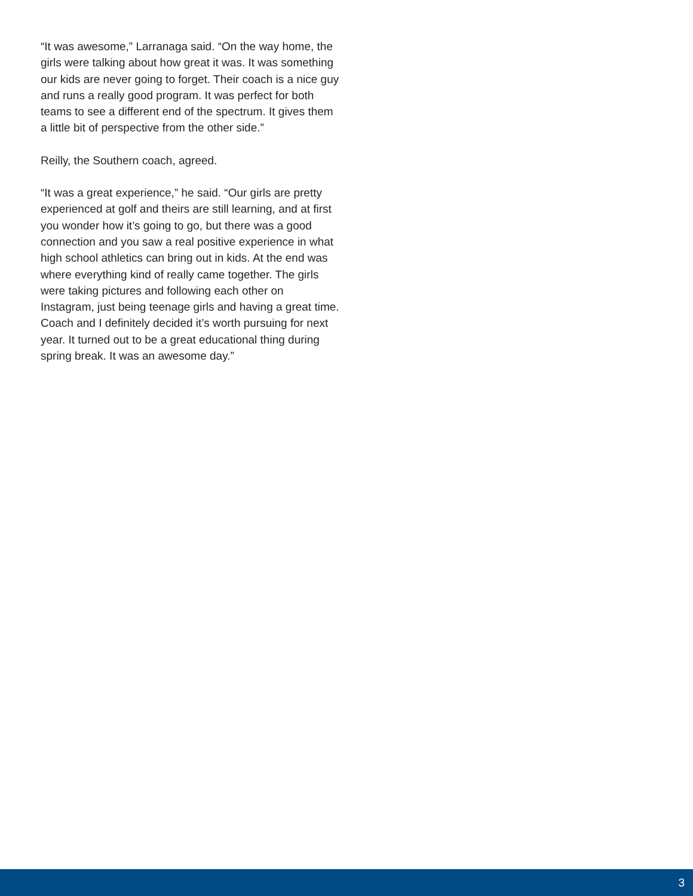“It was awesome,” Larranaga said. “On the way home, the girls were talking about how great it was. It was something our kids are never going to forget. Their coach is a nice guy and runs a really good program. It was perfect for both teams to see a different end of the spectrum. It gives them a little bit of perspective from the other side.”
Reilly, the Southern coach, agreed.
“It was a great experience,” he said. “Our girls are pretty experienced at golf and theirs are still learning, and at first you wonder how it’s going to go, but there was a good connection and you saw a real positive experience in what high school athletics can bring out in kids. At the end was where everything kind of really came together. The girls were taking pictures and following each other on Instagram, just being teenage girls and having a great time. Coach and I definitely decided it’s worth pursuing for next year. It turned out to be a great educational thing during spring break. It was an awesome day.”
3